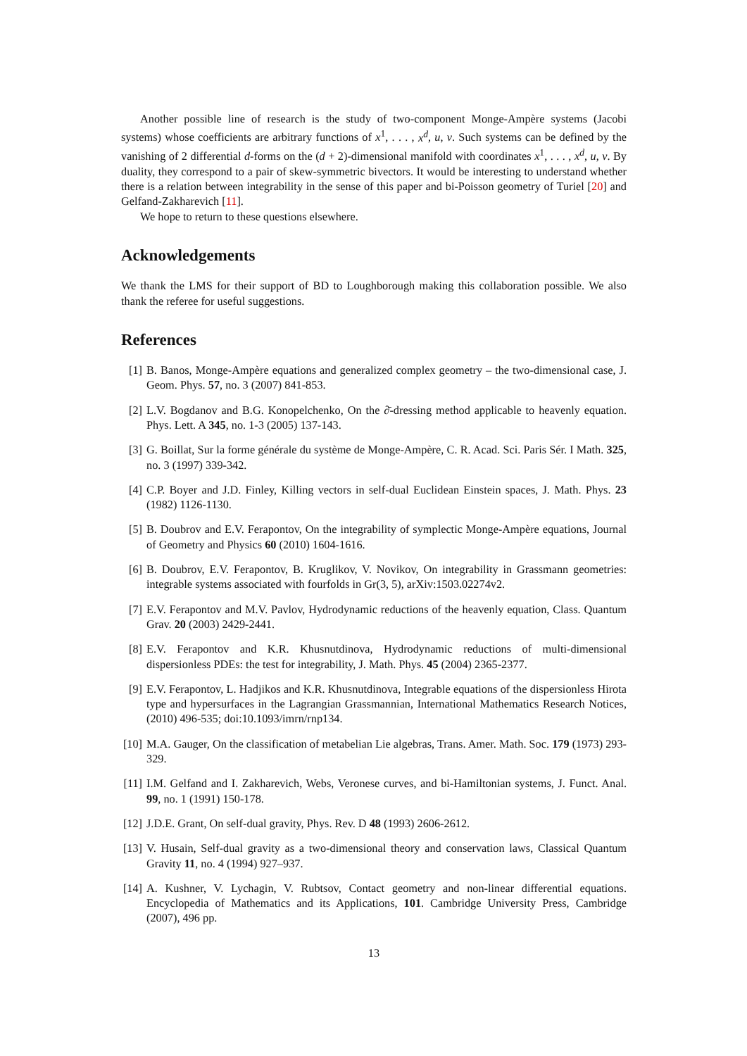Another possible line of research is the study of two-component Monge-Ampère systems (Jacobi systems) whose coefficients are arbitrary functions of x<sup>1</sup>, . . . , x<sup>d</sup>, u, v. Such systems can be defined by the vanishing of 2 differential d-forms on the (d + 2)-dimensional manifold with coordinates x<sup>1</sup>, . . . , x<sup>d</sup>, u, v. By duality, they correspond to a pair of skew-symmetric bivectors. It would be interesting to understand whether there is a relation between integrability in the sense of this paper and bi-Poisson geometry of Turiel [20] and Gelfand-Zakharevich [11].
We hope to return to these questions elsewhere.
Acknowledgements
We thank the LMS for their support of BD to Loughborough making this collaboration possible. We also thank the referee for useful suggestions.
References
[1] B. Banos, Monge-Ampère equations and generalized complex geometry – the two-dimensional case, J. Geom. Phys. 57, no. 3 (2007) 841-853.
[2] L.V. Bogdanov and B.G. Konopelchenko, On the ∂̄-dressing method applicable to heavenly equation. Phys. Lett. A 345, no. 1-3 (2005) 137-143.
[3] G. Boillat, Sur la forme générale du système de Monge-Ampère, C. R. Acad. Sci. Paris Sér. I Math. 325, no. 3 (1997) 339-342.
[4] C.P. Boyer and J.D. Finley, Killing vectors in self-dual Euclidean Einstein spaces, J. Math. Phys. 23 (1982) 1126-1130.
[5] B. Doubrov and E.V. Ferapontov, On the integrability of symplectic Monge-Ampère equations, Journal of Geometry and Physics 60 (2010) 1604-1616.
[6] B. Doubrov, E.V. Ferapontov, B. Kruglikov, V. Novikov, On integrability in Grassmann geometries: integrable systems associated with fourfolds in Gr(3, 5), arXiv:1503.02274v2.
[7] E.V. Ferapontov and M.V. Pavlov, Hydrodynamic reductions of the heavenly equation, Class. Quantum Grav. 20 (2003) 2429-2441.
[8] E.V. Ferapontov and K.R. Khusnutdinova, Hydrodynamic reductions of multi-dimensional dispersionless PDEs: the test for integrability, J. Math. Phys. 45 (2004) 2365-2377.
[9] E.V. Ferapontov, L. Hadjikos and K.R. Khusnutdinova, Integrable equations of the dispersionless Hirota type and hypersurfaces in the Lagrangian Grassmannian, International Mathematics Research Notices, (2010) 496-535; doi:10.1093/imrn/rnp134.
[10] M.A. Gauger, On the classification of metabelian Lie algebras, Trans. Amer. Math. Soc. 179 (1973) 293-329.
[11] I.M. Gelfand and I. Zakharevich, Webs, Veronese curves, and bi-Hamiltonian systems, J. Funct. Anal. 99, no. 1 (1991) 150-178.
[12] J.D.E. Grant, On self-dual gravity, Phys. Rev. D 48 (1993) 2606-2612.
[13] V. Husain, Self-dual gravity as a two-dimensional theory and conservation laws, Classical Quantum Gravity 11, no. 4 (1994) 927–937.
[14] A. Kushner, V. Lychagin, V. Rubtsov, Contact geometry and non-linear differential equations. Encyclopedia of Mathematics and its Applications, 101. Cambridge University Press, Cambridge (2007), 496 pp.
13